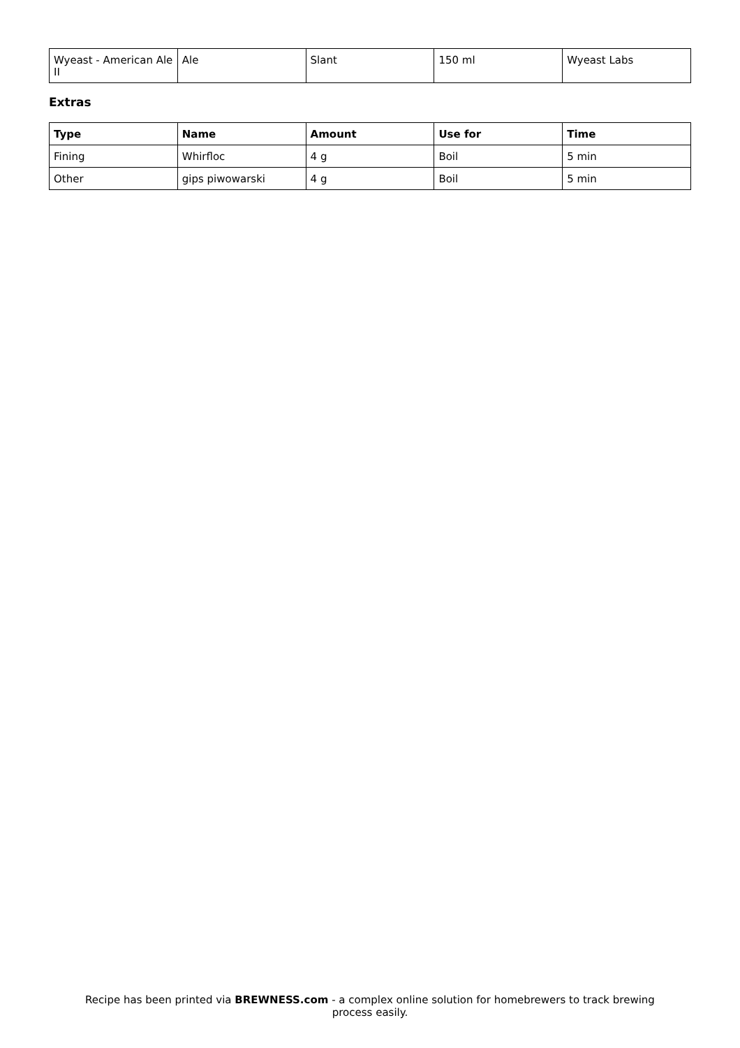| Wyeast - American Ale II | Ale | Slant | 150 ml | Wyeast Labs |
Extras
| Type | Name | Amount | Use for | Time |
| --- | --- | --- | --- | --- |
| Fining | Whirfloc | 4 g | Boil | 5 min |
| Other | gips piwowarski | 4 g | Boil | 5 min |
Recipe has been printed via BREWNESS.com - a complex online solution for homebrewers to track brewing
process easily.